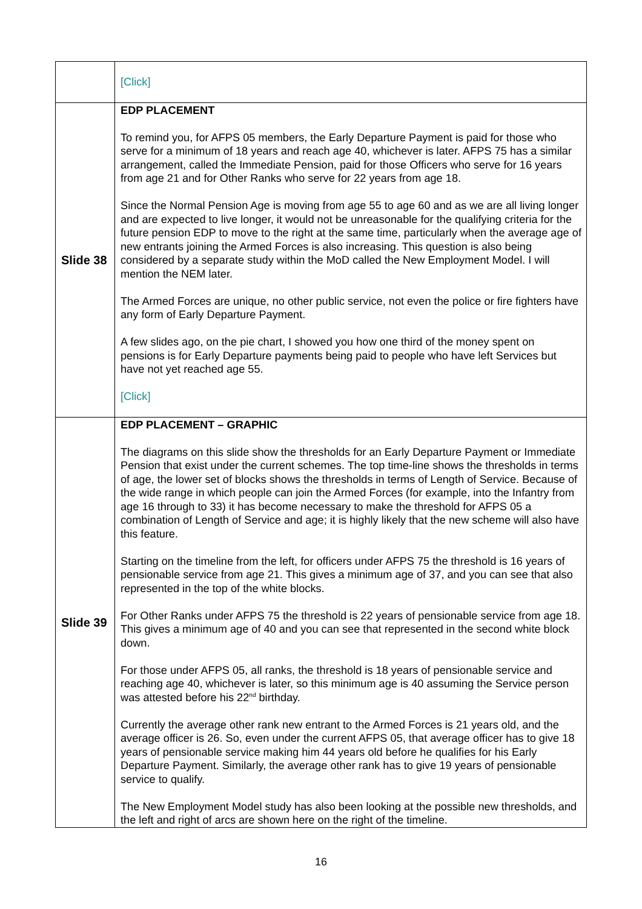| | [Click] |
| Slide 38 | EDP PLACEMENT To remind you, for AFPS 05 members, the Early Departure Payment is paid for those who serve for a minimum of 18 years and reach age 40, whichever is later. AFPS 75 has a similar arrangement, called the Immediate Pension, paid for those Officers who serve for 16 years from age 21 and for Other Ranks who serve for 22 years from age 18. Since the Normal Pension Age is moving from age 55 to age 60 and as we are all living longer and are expected to live longer, it would not be unreasonable for the qualifying criteria for the future pension EDP to move to the right at the same time, particularly when the average age of new entrants joining the Armed Forces is also increasing. This question is also being considered by a separate study within the MoD called the New Employment Model. I will mention the NEM later. The Armed Forces are unique, no other public service, not even the police or fire fighters have any form of Early Departure Payment. A few slides ago, on the pie chart, I showed you how one third of the money spent on pensions is for Early Departure payments being paid to people who have left Services but have not yet reached age 55. [Click] |
| Slide 39 | EDP PLACEMENT – GRAPHIC The diagrams on this slide show the thresholds for an Early Departure Payment or Immediate Pension that exist under the current schemes. The top time-line shows the thresholds in terms of age, the lower set of blocks shows the thresholds in terms of Length of Service. Because of the wide range in which people can join the Armed Forces (for example, into the Infantry from age 16 through to 33) it has become necessary to make the threshold for AFPS 05 a combination of Length of Service and age; it is highly likely that the new scheme will also have this feature. Starting on the timeline from the left, for officers under AFPS 75 the threshold is 16 years of pensionable service from age 21. This gives a minimum age of 37, and you can see that also represented in the top of the white blocks. For Other Ranks under AFPS 75 the threshold is 22 years of pensionable service from age 18. This gives a minimum age of 40 and you can see that represented in the second white block down. For those under AFPS 05, all ranks, the threshold is 18 years of pensionable service and reaching age 40, whichever is later, so this minimum age is 40 assuming the Service person was attested before his 22<sup>nd</sup> birthday. Currently the average other rank new entrant to the Armed Forces is 21 years old, and the average officer is 26. So, even under the current AFPS 05, that average officer has to give 18 years of pensionable service making him 44 years old before he qualifies for his Early Departure Payment. Similarly, the average other rank has to give 19 years of pensionable service to qualify. The New Employment Model study has also been looking at the possible new thresholds, and the left and right of arcs are shown here on the right of the timeline. |
16